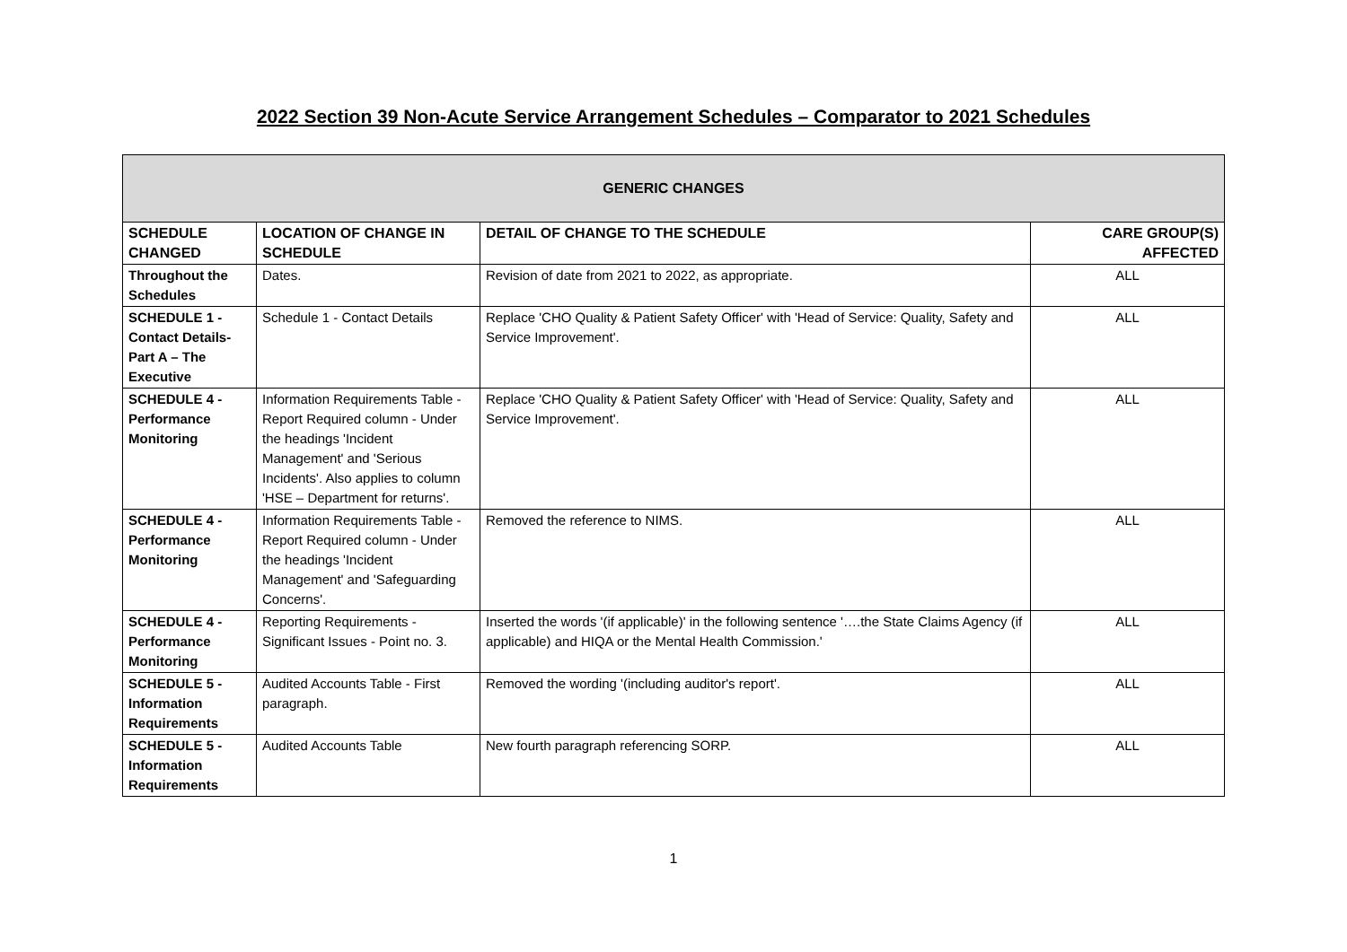2022 Section 39 Non-Acute Service Arrangement Schedules – Comparator to 2021 Schedules
| GENERIC CHANGES | | | |
| --- | --- | --- | --- |
| SCHEDULE CHANGED | LOCATION OF CHANGE IN SCHEDULE | DETAIL OF CHANGE TO THE SCHEDULE | CARE GROUP(S) AFFECTED |
| Throughout the Schedules | Dates. | Revision of date from 2021 to 2022, as appropriate. | ALL |
| SCHEDULE 1 - Contact Details- Part A – The Executive | Schedule 1 - Contact Details | Replace 'CHO Quality & Patient Safety Officer' with 'Head of Service: Quality, Safety and Service Improvement'. | ALL |
| SCHEDULE 4 - Performance Monitoring | Information Requirements Table - Report Required column - Under the headings 'Incident Management' and 'Serious Incidents'. Also applies to column 'HSE – Department for returns'. | Replace 'CHO Quality & Patient Safety Officer' with 'Head of Service: Quality, Safety and Service Improvement'. | ALL |
| SCHEDULE 4 - Performance Monitoring | Information Requirements Table - Report Required column - Under the headings 'Incident Management' and 'Safeguarding Concerns'. | Removed the reference to NIMS. | ALL |
| SCHEDULE 4 - Performance Monitoring | Reporting Requirements - Significant Issues - Point no. 3. | Inserted the words '(if applicable)' in the following sentence '….the State Claims Agency (if applicable) and HIQA or the Mental Health Commission.' | ALL |
| SCHEDULE 5 - Information Requirements | Audited Accounts Table - First paragraph. | Removed the wording '(including auditor's report'. | ALL |
| SCHEDULE 5 - Information Requirements | Audited Accounts Table | New fourth paragraph referencing SORP. | ALL |
1